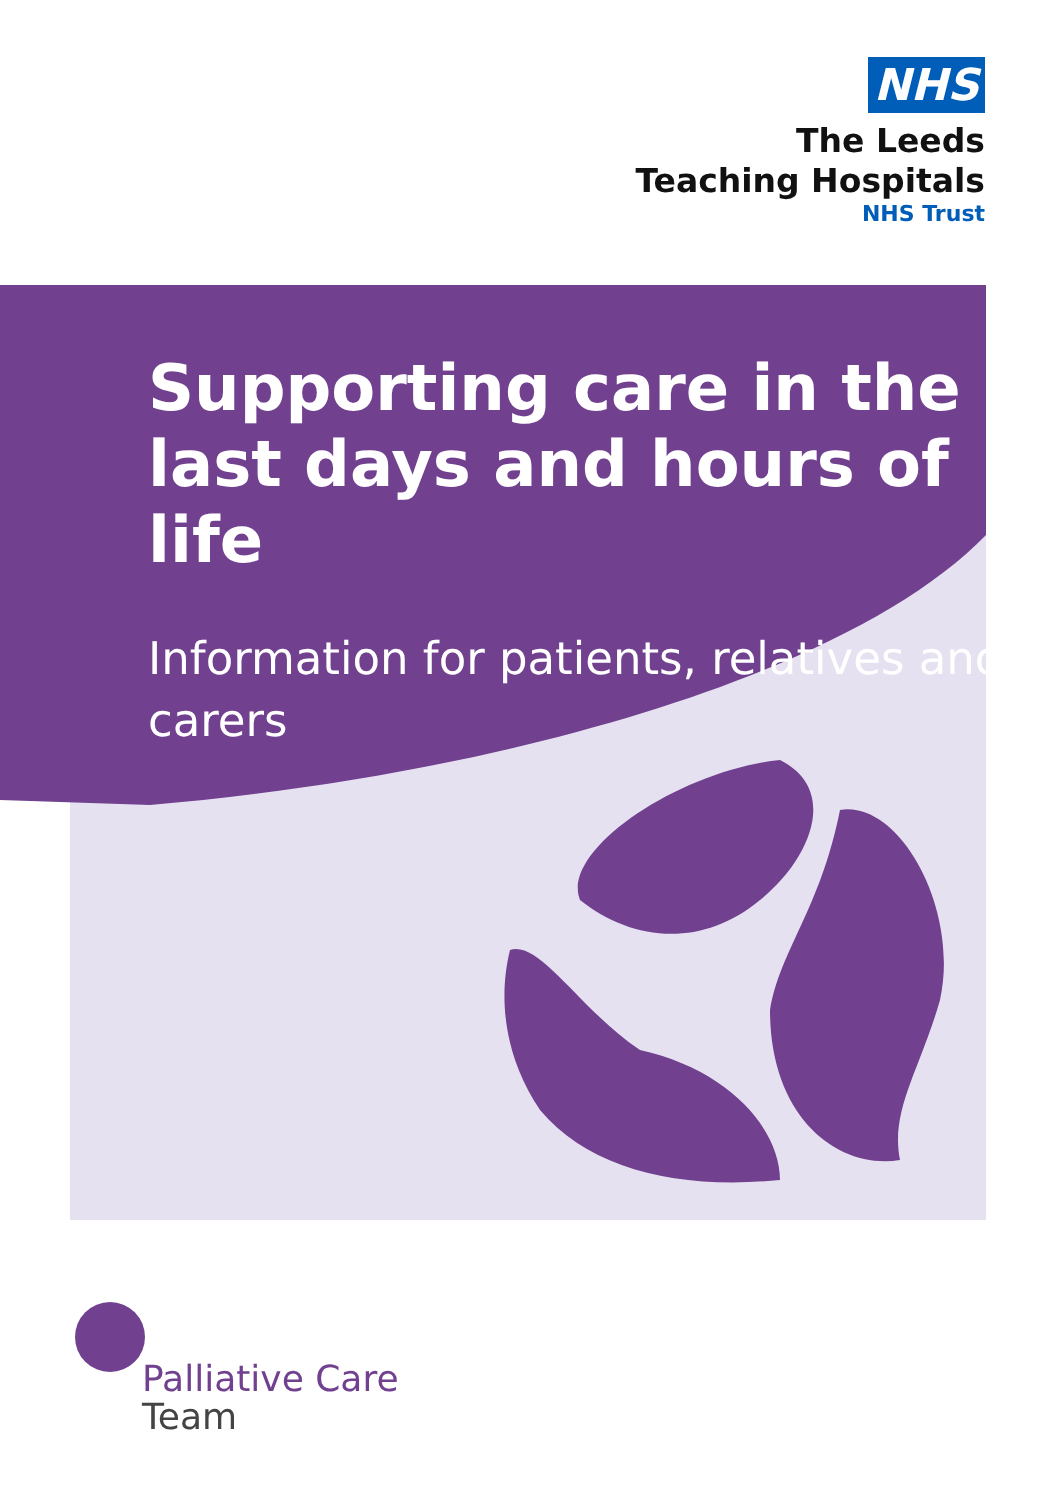NHS
The Leeds
Teaching Hospitals
NHS Trust
Supporting care in the last days and hours of life
Information for patients, relatives and carers
Palliative Care
Team